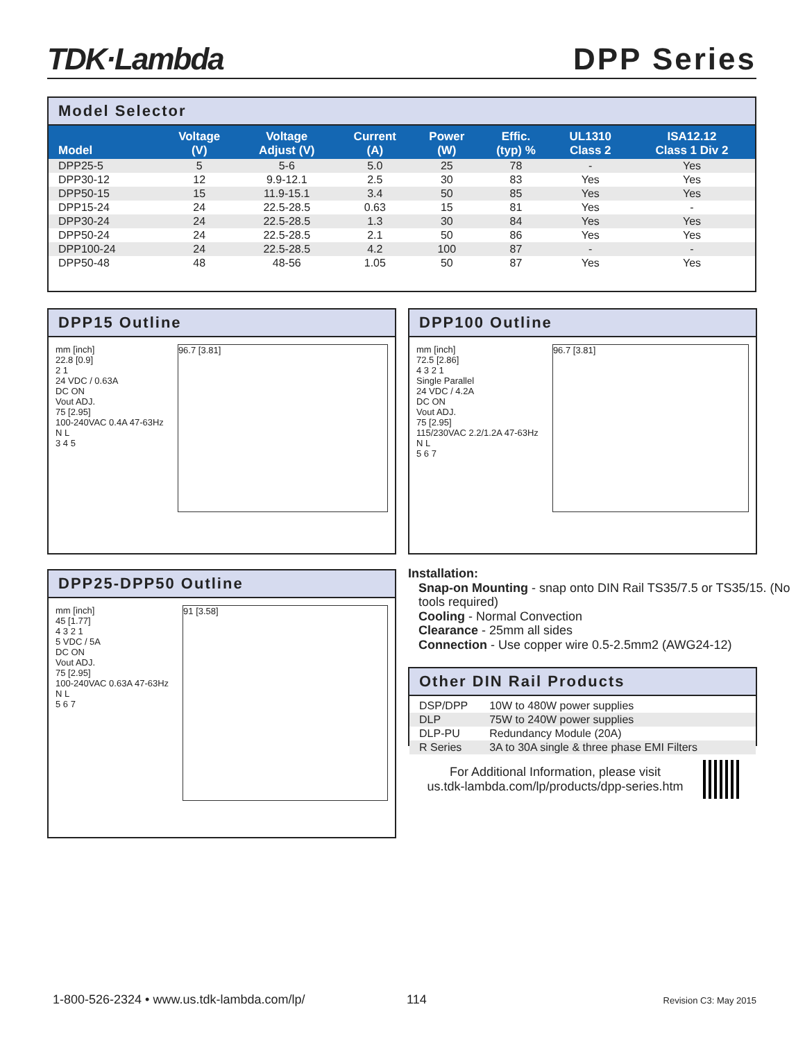TDK·Lambda
DPP Series
Model Selector
| Model | Voltage (V) | Voltage Adjust (V) | Current (A) | Power (W) | Effic. (typ) % | UL1310 Class 2 | ISA12.12 Class 1 Div 2 |
| --- | --- | --- | --- | --- | --- | --- | --- |
| DPP25-5 | 5 | 5-6 | 5.0 | 25 | 78 | - | Yes |
| DPP30-12 | 12 | 9.9-12.1 | 2.5 | 30 | 83 | Yes | Yes |
| DPP50-15 | 15 | 11.9-15.1 | 3.4 | 50 | 85 | Yes | Yes |
| DPP15-24 | 24 | 22.5-28.5 | 0.63 | 15 | 81 | Yes | - |
| DPP30-24 | 24 | 22.5-28.5 | 1.3 | 30 | 84 | Yes | Yes |
| DPP50-24 | 24 | 22.5-28.5 | 2.1 | 50 | 86 | Yes | Yes |
| DPP100-24 | 24 | 22.5-28.5 | 4.2 | 100 | 87 | - | - |
| DPP50-48 | 48 | 48-56 | 1.05 | 50 | 87 | Yes | Yes |
DPP15 Outline
mm [inch]
22.8 [0.9]
2 1
24 VDC / 0.63A
DC ON
Vout ADJ.
75 [2.95]
100-240VAC 0.4A 47-63Hz
N L
3 4 5
96.7 [3.81]
DPP100 Outline
mm [inch]
72.5 [2.86]
4 3 2 1
Single Parallel
24 VDC / 4.2A
DC ON
Vout ADJ.
75 [2.95]
115/230VAC 2.2/1.2A 47-63Hz
N L
5 6 7
96.7 [3.81]
DPP25-DPP50 Outline
mm [inch]
45 [1.77]
4 3 2 1
5 VDC / 5A
DC ON
Vout ADJ.
75 [2.95]
100-240VAC 0.63A 47-63Hz
N L
5 6 7
91 [3.58]
Installation:
Snap-on Mounting - snap onto DIN Rail TS35/7.5 or TS35/15. (No tools required)
Cooling - Normal Convection
Clearance - 25mm all sides
Connection - Use copper wire 0.5-2.5mm2 (AWG24-12)
Other DIN Rail Products
| DSP/DPP | 10W to 480W power supplies |
| DLP | 75W to 240W power supplies |
| DLP-PU | Redundancy Module (20A) |
| R Series | 3A to 30A single & three phase EMI Filters |
For Additional Information, please visit
us.tdk-lambda.com/lp/products/dpp-series.htm
1-800-526-2324 • www.us.tdk-lambda.com/lp/
114 Revision C3: May 2015